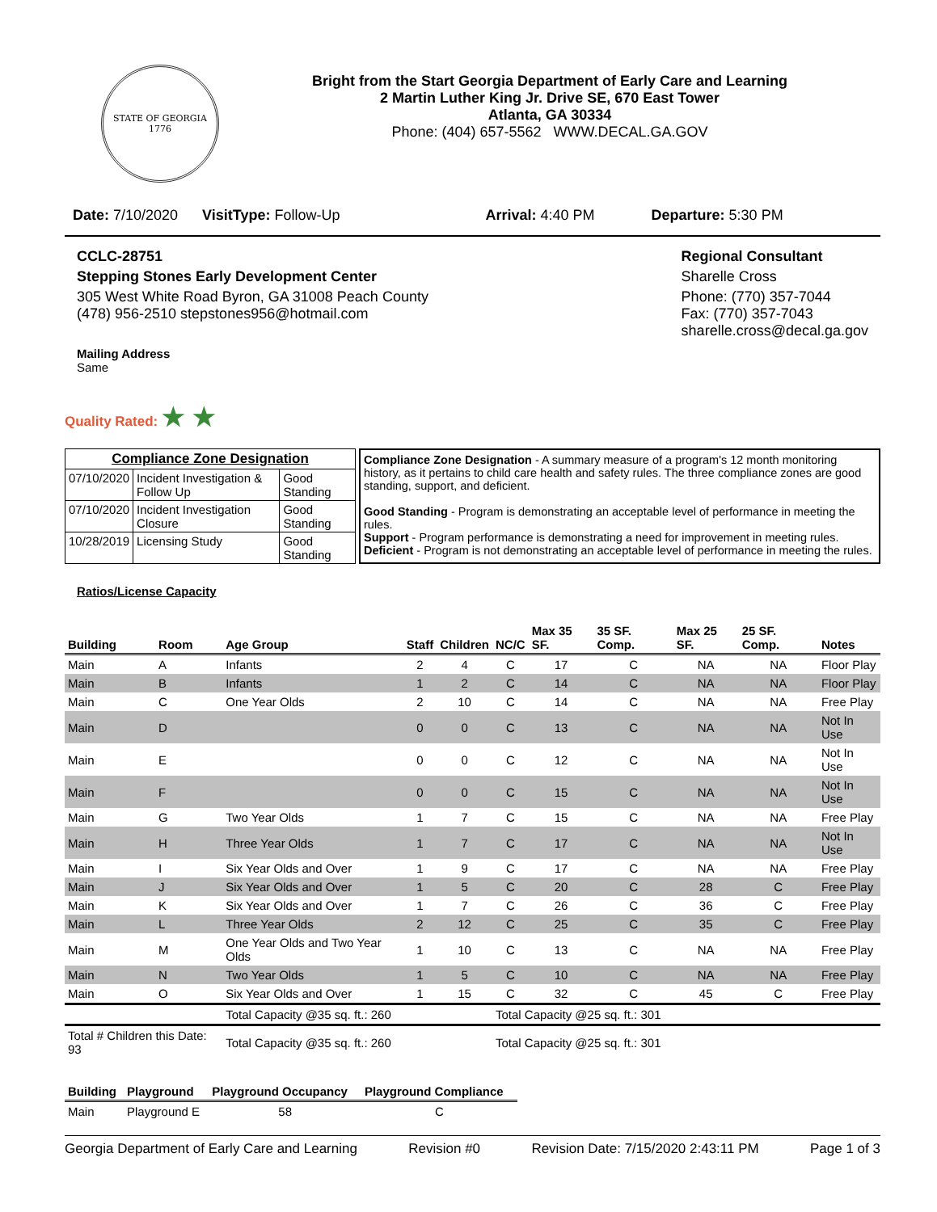STATE OF GEORGIA
1776
Bright from the Start Georgia Department of Early Care and Learning
2 Martin Luther King Jr. Drive SE, 670 East Tower
Atlanta, GA 30334
Phone: (404) 657-5562 WWW.DECAL.GA.GOV
Date: 7/10/2020 VisitType: Follow-Up Arrival: 4:40 PM Departure: 5:30 PM
CCLC-28751
Stepping Stones Early Development Center
305 West White Road Byron, GA 31008 Peach County
(478) 956-2510 stepstones956@hotmail.com
Mailing Address
Same
Regional Consultant
Sharelle Cross
Phone: (770) 357-7044
Fax: (770) 357-7043
sharelle.cross@decal.ga.gov
Quality Rated: ★ ★
| Compliance Zone Designation | | |
| --- | --- | --- |
| 07/10/2020 | Incident Investigation & Follow Up | Good Standing |
| 07/10/2020 | Incident Investigation Closure | Good Standing |
| 10/28/2019 | Licensing Study | Good Standing |
Compliance Zone Designation - A summary measure of a program's 12 month monitoring history, as it pertains to child care health and safety rules. The three compliance zones are good standing, support, and deficient.
Good Standing - Program is demonstrating an acceptable level of performance in meeting the rules.
Support - Program performance is demonstrating a need for improvement in meeting rules.
Deficient - Program is not demonstrating an acceptable level of performance in meeting the rules.
Ratios/License Capacity
| Building | Room | Age Group | Staff | Children | NC/C | Max 35 SF. | 35 SF. Comp. | Max 25 SF. | 25 SF. Comp. | Notes |
| --- | --- | --- | --- | --- | --- | --- | --- | --- | --- | --- |
| Main | A | Infants | 2 | 4 | C | 17 | C | NA | NA | Floor Play |
| Main | B | Infants | 1 | 2 | C | 14 | C | NA | NA | Floor Play |
| Main | C | One Year Olds | 2 | 10 | C | 14 | C | NA | NA | Free Play |
| Main | D | | 0 | 0 | C | 13 | C | NA | NA | Not In Use |
| Main | E | | 0 | 0 | C | 12 | C | NA | NA | Not In Use |
| Main | F | | 0 | 0 | C | 15 | C | NA | NA | Not In Use |
| Main | G | Two Year Olds | 1 | 7 | C | 15 | C | NA | NA | Free Play |
| Main | H | Three Year Olds | 1 | 7 | C | 17 | C | NA | NA | Not In Use |
| Main | I | Six Year Olds and Over | 1 | 9 | C | 17 | C | NA | NA | Free Play |
| Main | J | Six Year Olds and Over | 1 | 5 | C | 20 | C | 28 | C | Free Play |
| Main | K | Six Year Olds and Over | 1 | 7 | C | 26 | C | 36 | C | Free Play |
| Main | L | Three Year Olds | 2 | 12 | C | 25 | C | 35 | C | Free Play |
| Main | M | One Year Olds and Two Year Olds | 1 | 10 | C | 13 | C | NA | NA | Free Play |
| Main | N | Two Year Olds | 1 | 5 | C | 10 | C | NA | NA | Free Play |
| Main | O | Six Year Olds and Over | 1 | 15 | C | 32 | C | 45 | C | Free Play |
| | | Total Capacity @35 sq. ft.: 260 | | | Total Capacity @25 sq. ft.: 301 | | | | | |
| Total # Children this Date: 93 | | Total Capacity @35 sq. ft.: 260 | | | Total Capacity @25 sq. ft.: 301 | | | | | |
| Building | Playground | Playground Occupancy | Playground Compliance |
| --- | --- | --- | --- |
| Main | Playground E | 58 | C |
Georgia Department of Early Care and Learning Revision #0 Revision Date: 7/15/2020 2:43:11 PM Page 1 of 3